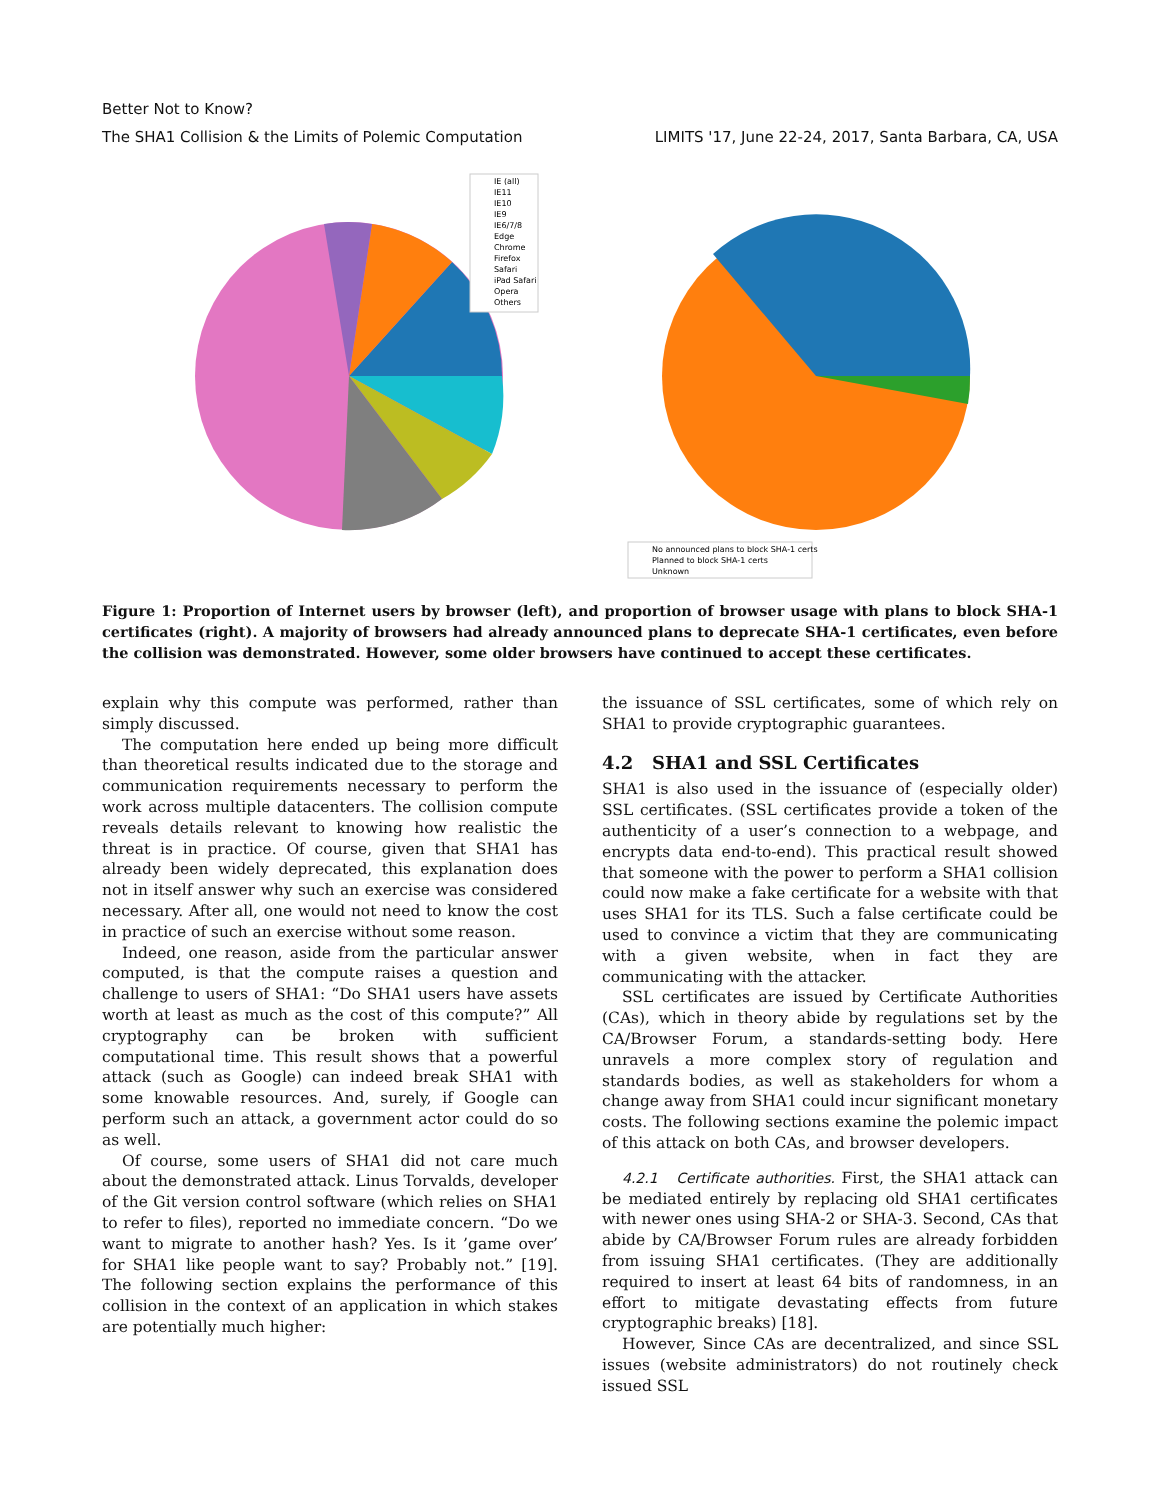Better Not to Know?
The SHA1 Collision & the Limits of Polemic Computation LIMITS '17, June 22-24, 2017, Santa Barbara, CA, USA
IE (all)
IE11
IE10
IE9
IE6/7/8
Edge
Chrome
Firefox
Safari
iPad Safari
Opera
Others
No announced plans to block SHA-1 certs
Planned to block SHA-1 certs
Unknown
Figure 1: Proportion of Internet users by browser (left), and proportion of browser usage with plans to block SHA-1 certificates (right). A majority of browsers had already announced plans to deprecate SHA-1 certificates, even before the collision was demonstrated. However, some older browsers have continued to accept these certificates.
explain why this compute was performed, rather than simply discussed.
The computation here ended up being more difficult than theoretical results indicated due to the storage and communication requirements necessary to perform the work across multiple datacenters. The collision compute reveals details relevant to knowing how realistic the threat is in practice. Of course, given that SHA1 has already been widely deprecated, this explanation does not in itself answer why such an exercise was considered necessary. After all, one would not need to know the cost in practice of such an exercise without some reason.
Indeed, one reason, aside from the particular answer computed, is that the compute raises a question and challenge to users of SHA1: “Do SHA1 users have assets worth at least as much as the cost of this compute?” All cryptography can be broken with sufficient computational time. This result shows that a powerful attack (such as Google) can indeed break SHA1 with some knowable resources. And, surely, if Google can perform such an attack, a government actor could do so as well.
Of course, some users of SHA1 did not care much about the demonstrated attack. Linus Torvalds, developer of the Git version control software (which relies on SHA1 to refer to files), reported no immediate concern. “Do we want to migrate to another hash? Yes. Is it ’game over’ for SHA1 like people want to say? Probably not.” [19]. The following section explains the performance of this collision in the context of an application in which stakes are potentially much higher:
the issuance of SSL certificates, some of which rely on SHA1 to provide cryptographic guarantees.
4.2 SHA1 and SSL Certificates
SHA1 is also used in the issuance of (especially older) SSL certificates. (SSL certificates provide a token of the authenticity of a user’s connection to a webpage, and encrypts data end-to-end). This practical result showed that someone with the power to perform a SHA1 collision could now make a fake certificate for a website with that uses SHA1 for its TLS. Such a false certificate could be used to convince a victim that they are communicating with a given website, when in fact they are communicating with the attacker.
SSL certificates are issued by Certificate Authorities (CAs), which in theory abide by regulations set by the CA/Browser Forum, a standards-setting body. Here unravels a more complex story of regulation and standards bodies, as well as stakeholders for whom a change away from SHA1 could incur significant monetary costs. The following sections examine the polemic impact of this attack on both CAs, and browser developers.
4.2.1 Certificate authorities. First, the SHA1 attack can be mediated entirely by replacing old SHA1 certificates with newer ones using SHA-2 or SHA-3. Second, CAs that abide by CA/Browser Forum rules are already forbidden from issuing SHA1 certificates. (They are additionally required to insert at least 64 bits of randomness, in an effort to mitigate devastating effects from future cryptographic breaks) [18].
However, Since CAs are decentralized, and since SSL issues (website administrators) do not routinely check issued SSL